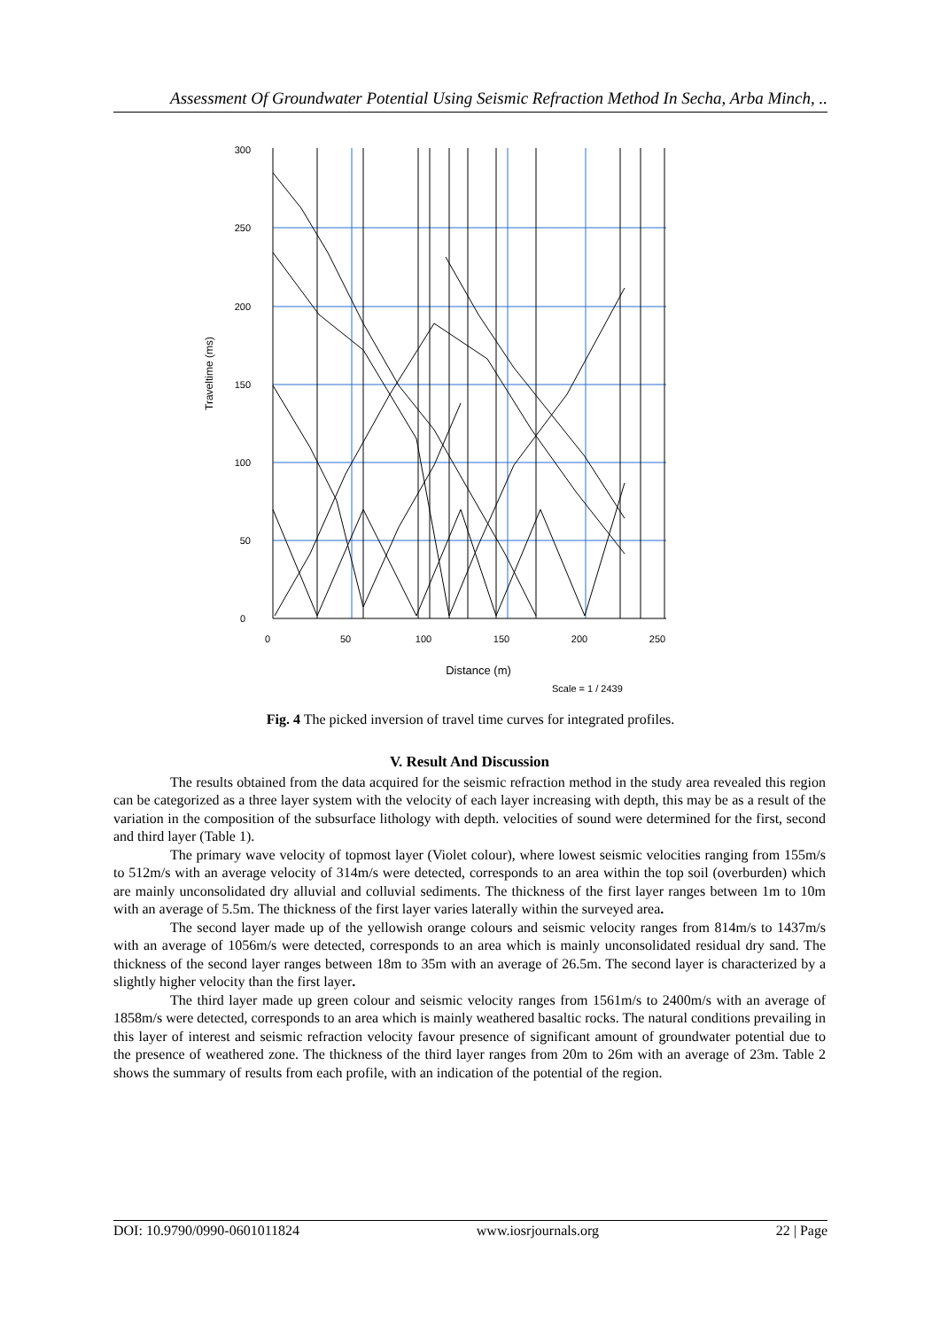Assessment Of Groundwater Potential Using Seismic Refraction Method In Secha, Arba Minch, ..
300
250
200
150
100
50
0
0
50
100
150
200
250
Distance (m)
Scale = 1 / 2439
Traveltime (ms)
Fig. 4 The picked inversion of travel time curves for integrated profiles.
V. Result And Discussion
The results obtained from the data acquired for the seismic refraction method in the study area revealed this region can be categorized as a three layer system with the velocity of each layer increasing with depth, this may be as a result of the variation in the composition of the subsurface lithology with depth. velocities of sound were determined for the first, second and third layer (Table 1).
The primary wave velocity of topmost layer (Violet colour), where lowest seismic velocities ranging from 155m/s to 512m/s with an average velocity of 314m/s were detected, corresponds to an area within the top soil (overburden) which are mainly unconsolidated dry alluvial and colluvial sediments. The thickness of the first layer ranges between 1m to 10m with an average of 5.5m. The thickness of the first layer varies laterally within the surveyed area.
The second layer made up of the yellowish orange colours and seismic velocity ranges from 814m/s to 1437m/s with an average of 1056m/s were detected, corresponds to an area which is mainly unconsolidated residual dry sand. The thickness of the second layer ranges between 18m to 35m with an average of 26.5m. The second layer is characterized by a slightly higher velocity than the first layer.
The third layer made up green colour and seismic velocity ranges from 1561m/s to 2400m/s with an average of 1858m/s were detected, corresponds to an area which is mainly weathered basaltic rocks. The natural conditions prevailing in this layer of interest and seismic refraction velocity favour presence of significant amount of groundwater potential due to the presence of weathered zone. The thickness of the third layer ranges from 20m to 26m with an average of 23m. Table 2 shows the summary of results from each profile, with an indication of the potential of the region.
DOI: 10.9790/0990-0601011824 www.iosrjournals.org 22 | Page